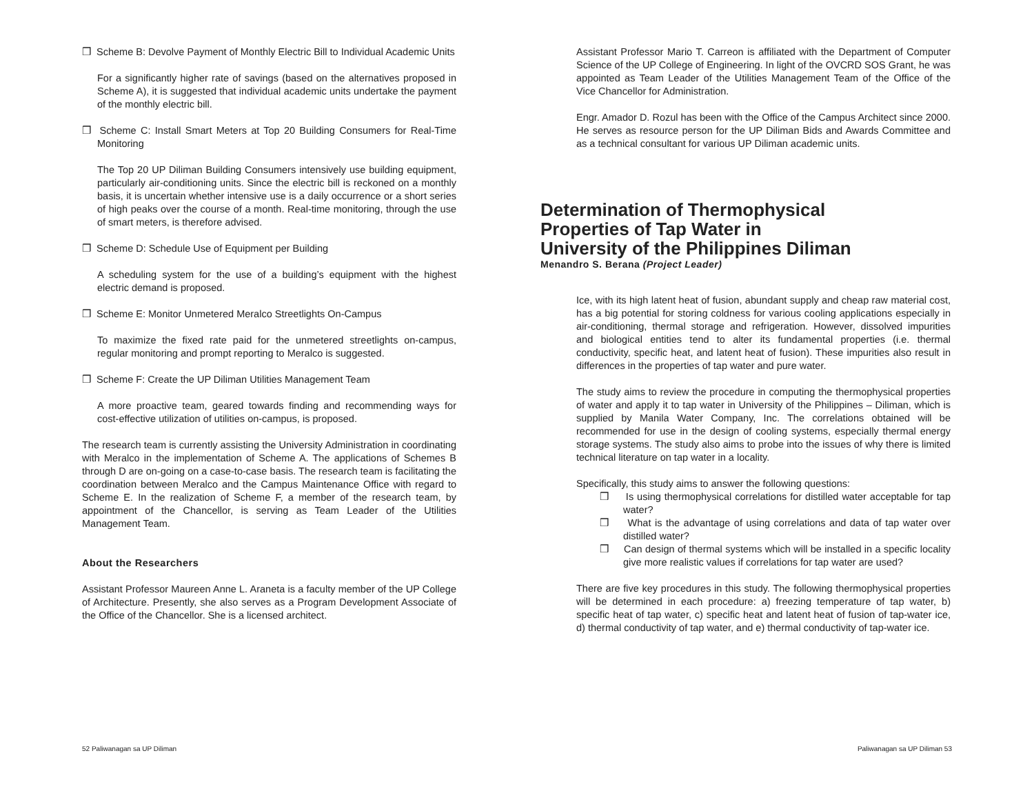❒ Scheme B: Devolve Payment of Monthly Electric Bill to Individual Academic Units
For a significantly higher rate of savings (based on the alternatives proposed in Scheme A), it is suggested that individual academic units undertake the payment of the monthly electric bill.
❒ Scheme C: Install Smart Meters at Top 20 Building Consumers for Real-Time Monitoring
The Top 20 UP Diliman Building Consumers intensively use building equipment, particularly air-conditioning units. Since the electric bill is reckoned on a monthly basis, it is uncertain whether intensive use is a daily occurrence or a short series of high peaks over the course of a month. Real-time monitoring, through the use of smart meters, is therefore advised.
❒ Scheme D: Schedule Use of Equipment per Building
A scheduling system for the use of a building’s equipment with the highest electric demand is proposed.
❒ Scheme E: Monitor Unmetered Meralco Streetlights On-Campus
To maximize the fixed rate paid for the unmetered streetlights on-campus, regular monitoring and prompt reporting to Meralco is suggested.
❒ Scheme F: Create the UP Diliman Utilities Management Team
A more proactive team, geared towards finding and recommending ways for cost-effective utilization of utilities on-campus, is proposed.
The research team is currently assisting the University Administration in coordinating with Meralco in the implementation of Scheme A. The applications of Schemes B through D are on-going on a case-to-case basis. The research team is facilitating the coordination between Meralco and the Campus Maintenance Office with regard to Scheme E. In the realization of Scheme F, a member of the research team, by appointment of the Chancellor, is serving as Team Leader of the Utilities Management Team.
About the Researchers
Assistant Professor Maureen Anne L. Araneta is a faculty member of the UP College of Architecture. Presently, she also serves as a Program Development Associate of the Office of the Chancellor. She is a licensed architect.
Assistant Professor Mario T. Carreon is affiliated with the Department of Computer Science of the UP College of Engineering. In light of the OVCRD SOS Grant, he was appointed as Team Leader of the Utilities Management Team of the Office of the Vice Chancellor for Administration.
Engr. Amador D. Rozul has been with the Office of the Campus Architect since 2000. He serves as resource person for the UP Diliman Bids and Awards Committee and as a technical consultant for various UP Diliman academic units.
Determination of Thermophysical
Properties of Tap Water in
University of the Philippines Diliman
Menandro S. Berana (Project Leader)
Ice, with its high latent heat of fusion, abundant supply and cheap raw material cost, has a big potential for storing coldness for various cooling applications especially in air-conditioning, thermal storage and refrigeration. However, dissolved impurities and biological entities tend to alter its fundamental properties (i.e. thermal conductivity, specific heat, and latent heat of fusion). These impurities also result in differences in the properties of tap water and pure water.
The study aims to review the procedure in computing the thermophysical properties of water and apply it to tap water in University of the Philippines – Diliman, which is supplied by Manila Water Company, Inc. The correlations obtained will be recommended for use in the design of cooling systems, especially thermal energy storage systems. The study also aims to probe into the issues of why there is limited technical literature on tap water in a locality.
Specifically, this study aims to answer the following questions:
❒ Is using thermophysical correlations for distilled water acceptable for tap water?
❒ What is the advantage of using correlations and data of tap water over distilled water?
❒ Can design of thermal systems which will be installed in a specific locality give more realistic values if correlations for tap water are used?
There are five key procedures in this study. The following thermophysical properties will be determined in each procedure: a) freezing temperature of tap water, b) specific heat of tap water, c) specific heat and latent heat of fusion of tap-water ice, d) thermal conductivity of tap water, and e) thermal conductivity of tap-water ice.
52 Paliwanagan sa UP Diliman Paliwanagan sa UP Diliman 53